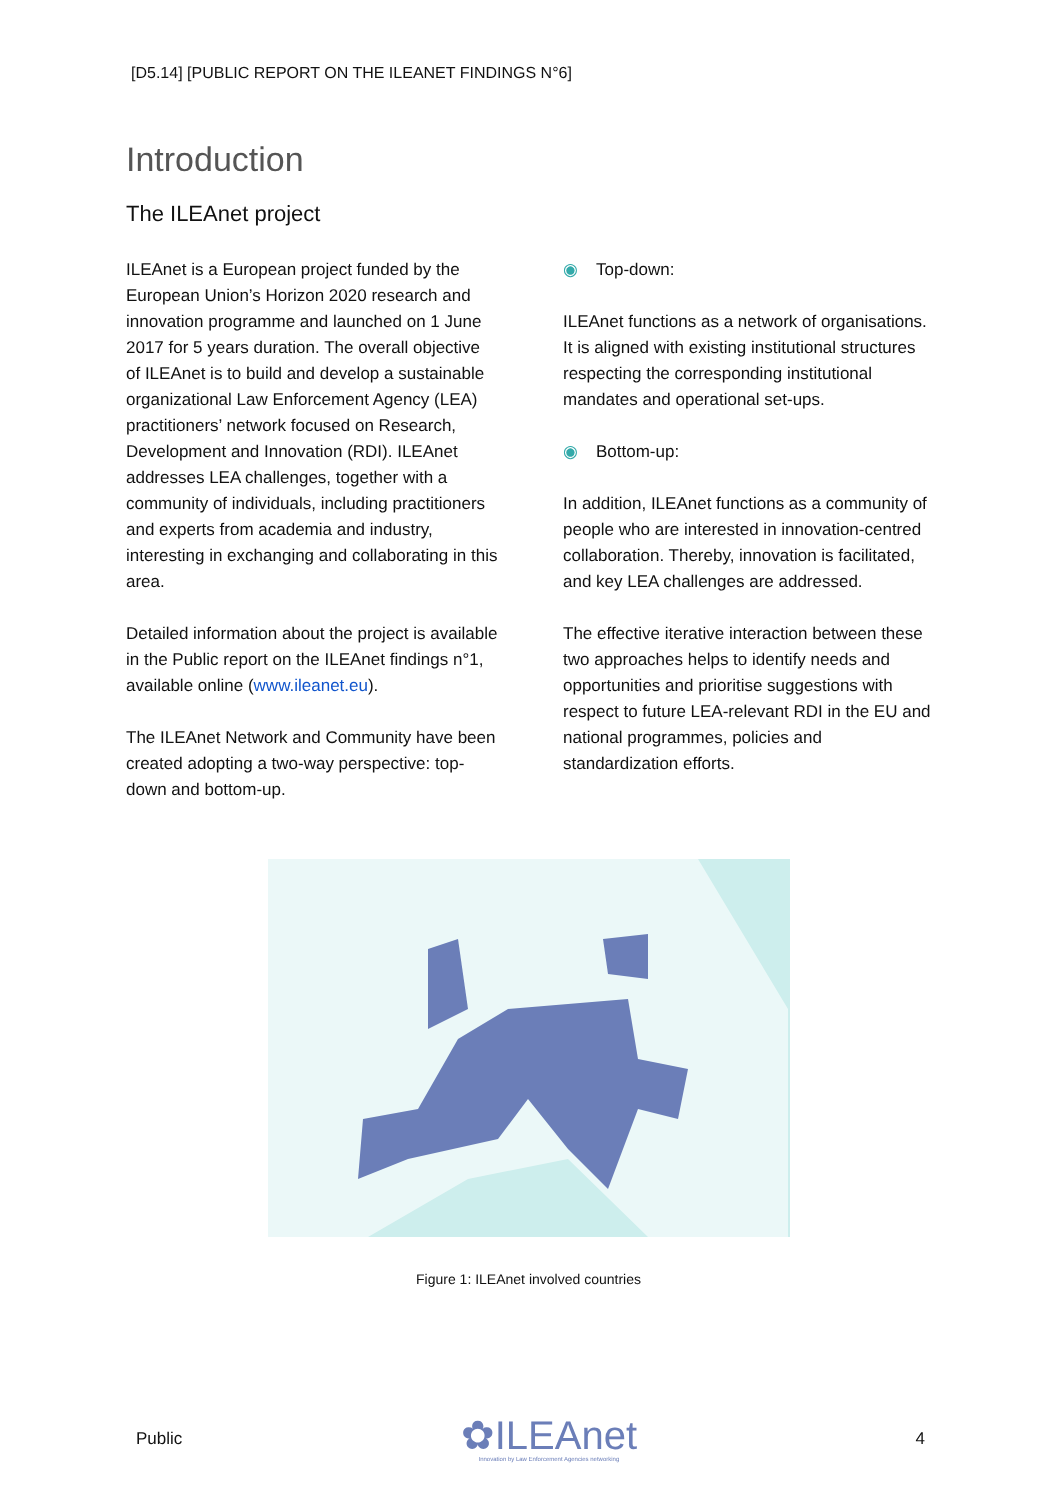[D5.14] [PUBLIC REPORT ON THE ILEANET FINDINGS N°6]
Introduction
The ILEAnet project
ILEAnet is a European project funded by the European Union’s Horizon 2020 research and innovation programme and launched on 1 June 2017 for 5 years duration. The overall objective of ILEAnet is to build and develop a sustainable organizational Law Enforcement Agency (LEA) practitioners’ network focused on Research, Development and Innovation (RDI). ILEAnet addresses LEA challenges, together with a community of individuals, including practitioners and experts from academia and industry, interesting in exchanging and collaborating in this area.
Detailed information about the project is available in the Public report on the ILEAnet findings n°1, available online (www.ileanet.eu).
The ILEAnet Network and Community have been created adopting a two-way perspective: top-down and bottom-up.
◉ Top-down:
ILEAnet functions as a network of organisations. It is aligned with existing institutional structures respecting the corresponding institutional mandates and operational set-ups.
◉ Bottom-up:
In addition, ILEAnet functions as a community of people who are interested in innovation-centred collaboration. Thereby, innovation is facilitated, and key LEA challenges are addressed.
The effective iterative interaction between these two approaches helps to identify needs and opportunities and prioritise suggestions with respect to future LEA-relevant RDI in the EU and national programmes, policies and standardization efforts.
Figure 1: ILEAnet involved countries
Public
✿ILEAnet
Innovation by Law Enforcement Agencies networking
4